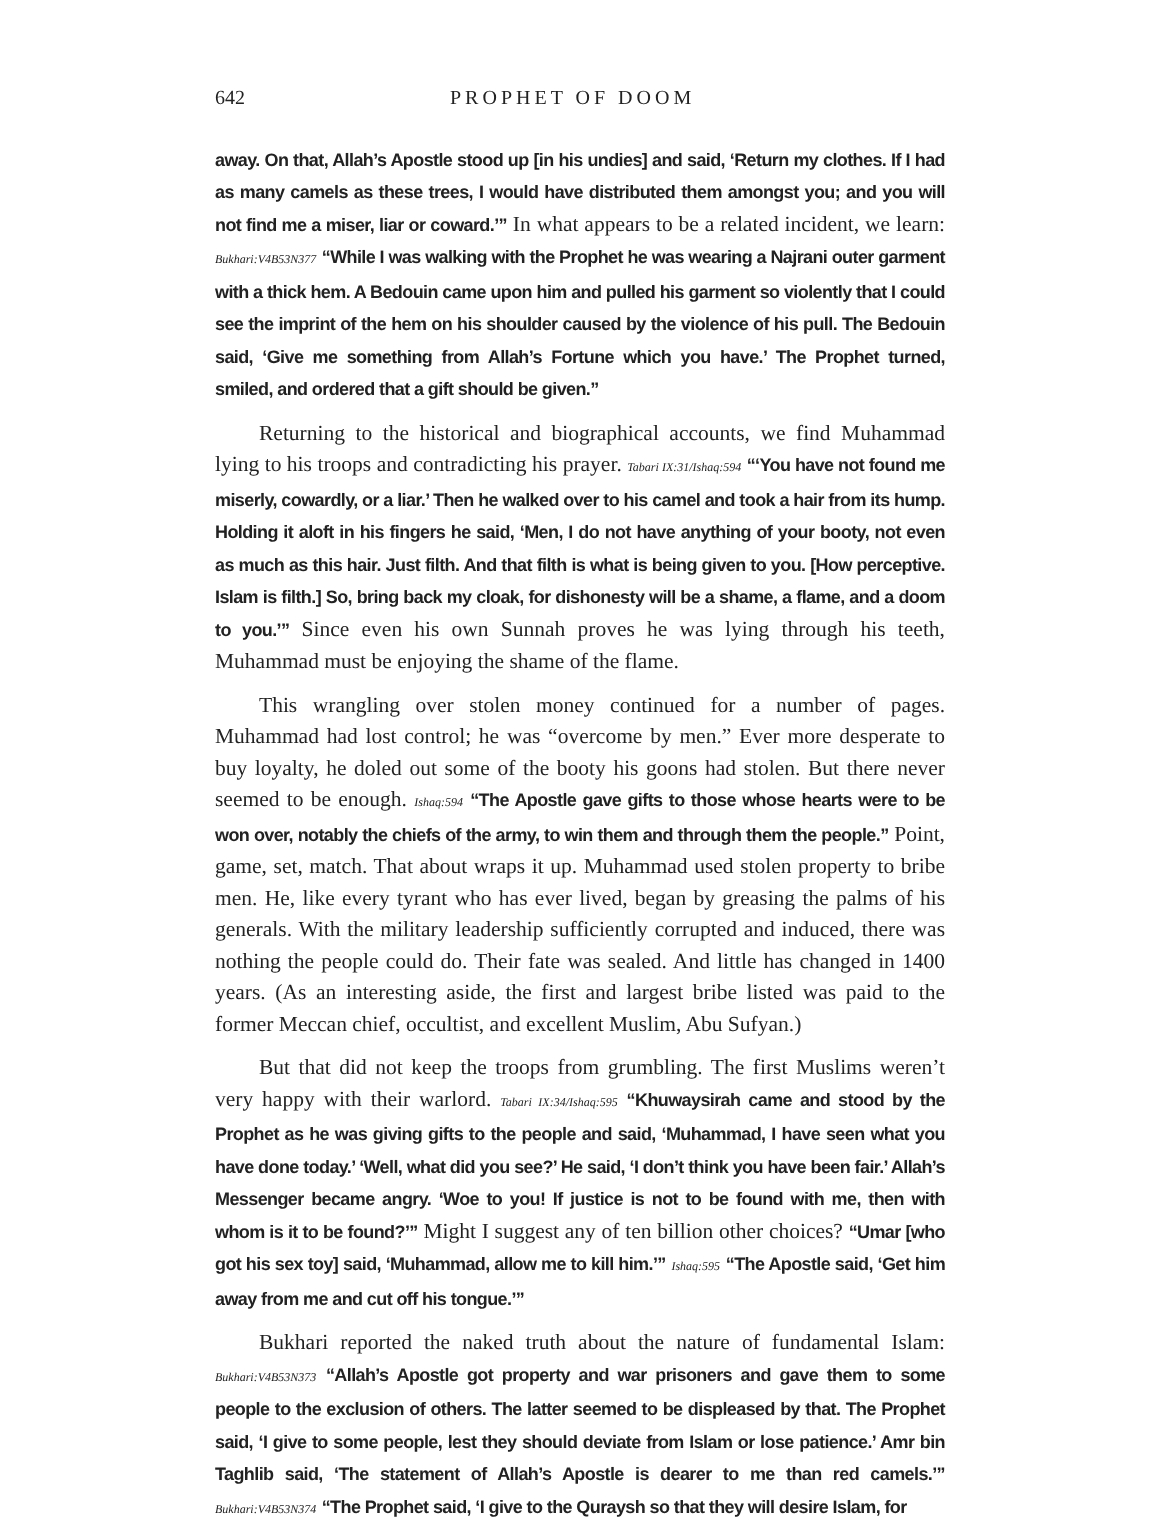642 PROPHET OF DOOM
away. On that, Allah’s Apostle stood up [in his undies] and said, ‘Return my clothes. If I had as many camels as these trees, I would have distributed them amongst you; and you will not find me a miser, liar or coward.’” In what appears to be a related incident, we learn: Bukhari:V4B53N377 “While I was walking with the Prophet he was wearing a Najrani outer garment with a thick hem. A Bedouin came upon him and pulled his garment so violently that I could see the imprint of the hem on his shoulder caused by the violence of his pull. The Bedouin said, ‘Give me something from Allah’s Fortune which you have.’ The Prophet turned, smiled, and ordered that a gift should be given.”
Returning to the historical and biographical accounts, we find Muhammad lying to his troops and contradicting his prayer. Tabari IX:31/Ishaq:594 “‘You have not found me miserly, cowardly, or a liar.’ Then he walked over to his camel and took a hair from its hump. Holding it aloft in his fingers he said, ‘Men, I do not have anything of your booty, not even as much as this hair. Just filth. And that filth is what is being given to you. [How perceptive. Islam is filth.] So, bring back my cloak, for dishonesty will be a shame, a flame, and a doom to you.’” Since even his own Sunnah proves he was lying through his teeth, Muhammad must be enjoying the shame of the flame.
This wrangling over stolen money continued for a number of pages. Muhammad had lost control; he was “overcome by men.” Ever more desperate to buy loyalty, he doled out some of the booty his goons had stolen. But there never seemed to be enough. Ishaq:594 “The Apostle gave gifts to those whose hearts were to be won over, notably the chiefs of the army, to win them and through them the people.” Point, game, set, match. That about wraps it up. Muhammad used stolen property to bribe men. He, like every tyrant who has ever lived, began by greasing the palms of his generals. With the military leadership sufficiently corrupted and induced, there was nothing the people could do. Their fate was sealed. And little has changed in 1400 years. (As an interesting aside, the first and largest bribe listed was paid to the former Meccan chief, occultist, and excellent Muslim, Abu Sufyan.)
But that did not keep the troops from grumbling. The first Muslims weren’t very happy with their warlord. Tabari IX:34/Ishaq:595 “Khuwaysirah came and stood by the Prophet as he was giving gifts to the people and said, ‘Muhammad, I have seen what you have done today.’ ‘Well, what did you see?’ He said, ‘I don’t think you have been fair.’ Allah’s Messenger became angry. ‘Woe to you! If justice is not to be found with me, then with whom is it to be found?’” Might I suggest any of ten billion other choices? “Umar [who got his sex toy] said, ‘Muhammad, allow me to kill him.’” Ishaq:595 “The Apostle said, ‘Get him away from me and cut off his tongue.’”
Bukhari reported the naked truth about the nature of fundamental Islam: Bukhari:V4B53N373 “Allah’s Apostle got property and war prisoners and gave them to some people to the exclusion of others. The latter seemed to be displeased by that. The Prophet said, ‘I give to some people, lest they should deviate from Islam or lose patience.’ Amr bin Taghlib said, ‘The statement of Allah’s Apostle is dearer to me than red camels.’” Bukhari:V4B53N374 “The Prophet said, ‘I give to the Quraysh so that they will desire Islam, for